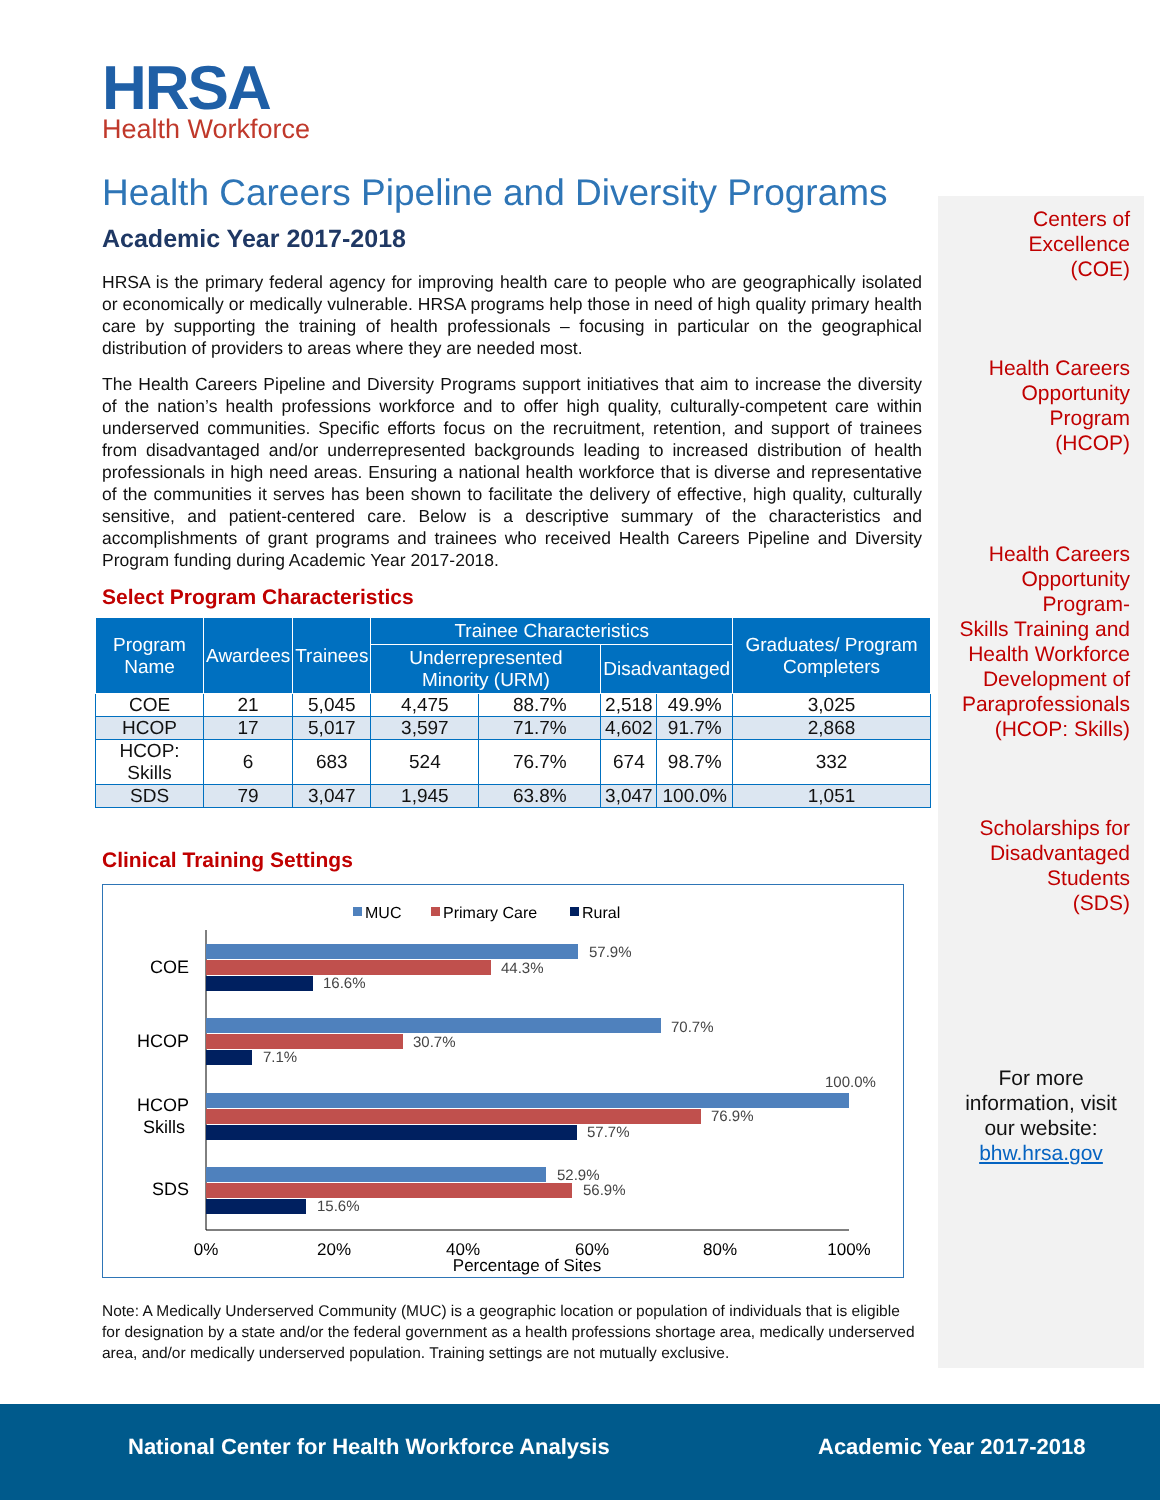HRSA
Health Workforce
Health Careers Pipeline and Diversity Programs
Academic Year 2017-2018
HRSA is the primary federal agency for improving health care to people who are geographically isolated or economically or medically vulnerable. HRSA programs help those in need of high quality primary health care by supporting the training of health professionals – focusing in particular on the geographical distribution of providers to areas where they are needed most.
The Health Careers Pipeline and Diversity Programs support initiatives that aim to increase the diversity of the nation’s health professions workforce and to offer high quality, culturally-competent care within underserved communities. Specific efforts focus on the recruitment, retention, and support of trainees from disadvantaged and/or underrepresented backgrounds leading to increased distribution of health professionals in high need areas. Ensuring a national health workforce that is diverse and representative of the communities it serves has been shown to facilitate the delivery of effective, high quality, culturally sensitive, and patient-centered care. Below is a descriptive summary of the characteristics and accomplishments of grant programs and trainees who received Health Careers Pipeline and Diversity Program funding during Academic Year 2017-2018.
Select Program Characteristics
| Program Name | Awardees | Trainees | Trainee Characteristics | | | | Graduates/ Program Completers |
| --- | --- | --- | --- | --- | --- | --- | --- |
| | | | Underrepresented Minority (URM) | | Disadvantaged | | |
| COE | 21 | 5,045 | 4,475 | 88.7% | 2,518 | 49.9% | 3,025 |
| HCOP | 17 | 5,017 | 3,597 | 71.7% | 4,602 | 91.7% | 2,868 |
| HCOP: Skills | 6 | 683 | 524 | 76.7% | 674 | 98.7% | 332 |
| SDS | 79 | 3,047 | 1,945 | 63.8% | 3,047 | 100.0% | 1,051 |
Clinical Training Settings
MUC
Primary Care
Rural
57.9%
44.3%
16.6%
70.7%
30.7%
7.1%
100.0%
76.9%
57.7%
52.9%
56.9%
15.6%
COE
HCOP
HCOP
Skills
SDS
0%
20%
40%
60%
80%
100%
Percentage of Sites
Note: A Medically Underserved Community (MUC) is a geographic location or population of individuals that is eligible for designation by a state and/or the federal government as a health professions shortage area, medically underserved area, and/or medically underserved population. Training settings are not mutually exclusive.
Centers of
Excellence
(COE)
Health Careers
Opportunity
Program
(HCOP)
Health Careers
Opportunity
Program-
Skills Training and
Health Workforce
Development of
Paraprofessionals
(HCOP: Skills)
Scholarships for
Disadvantaged
Students
(SDS)
For more
information, visit
our website:
bhw.hrsa.gov
National Center for Health Workforce Analysis Academic Year 2017-2018